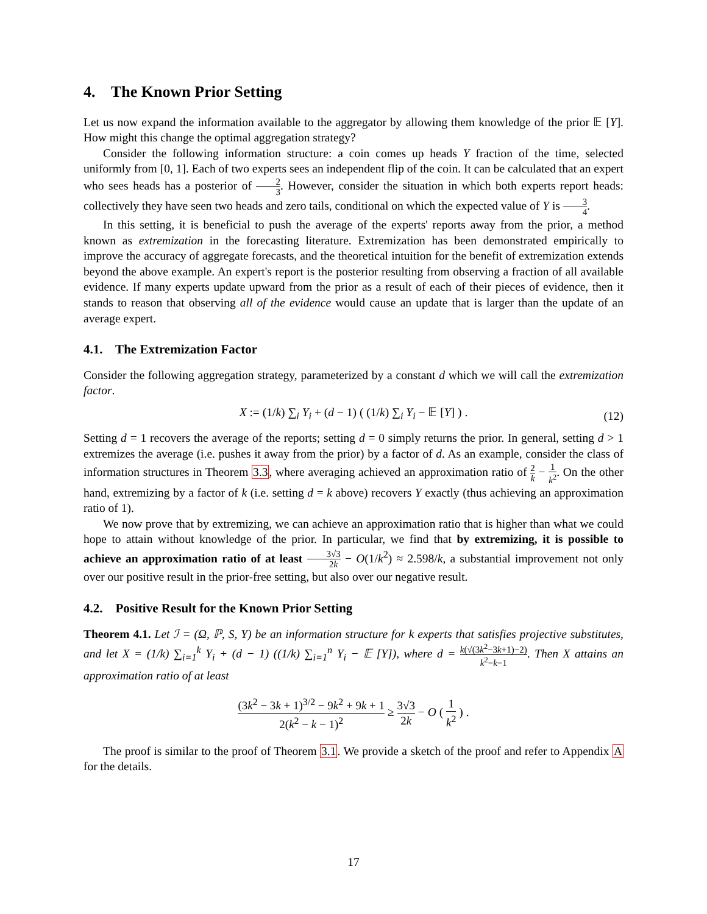4. The Known Prior Setting
Let us now expand the information available to the aggregator by allowing them knowledge of the prior 𝔼 [Y]. How might this change the optimal aggregation strategy?
Consider the following information structure: a coin comes up heads Y fraction of the time, selected uniformly from [0, 1]. Each of two experts sees an independent flip of the coin. It can be calculated that an expert who sees heads has a posterior of 2 3. However, consider the situation in which both experts report heads: collectively they have seen two heads and zero tails, conditional on which the expected value of Y is 3 4.
In this setting, it is beneficial to push the average of the experts' reports away from the prior, a method known as extremization in the forecasting literature. Extremization has been demonstrated empirically to improve the accuracy of aggregate forecasts, and the theoretical intuition for the benefit of extremization extends beyond the above example. An expert's report is the posterior resulting from observing a fraction of all available evidence. If many experts update upward from the prior as a result of each of their pieces of evidence, then it stands to reason that observing all of the evidence would cause an update that is larger than the update of an average expert.
4.1. The Extremization Factor
Consider the following aggregation strategy, parameterized by a constant d which we will call the extremization factor.
X := (1/k) ∑<sub>i</sub> Y<sub>i</sub> + (d − 1) ( (1/k) ∑<sub>i</sub> Y<sub>i</sub> − 𝔼 [Y] ) . (12)
Setting d = 1 recovers the average of the reports; setting d = 0 simply returns the prior. In general, setting d > 1 extremizes the average (i.e. pushes it away from the prior) by a factor of d. As an example, consider the class of information structures in Theorem 3.3, where averaging achieved an approximation ratio of 2 k − 1 k<sup>2</sup>. On the other hand, extremizing by a factor of k (i.e. setting d = k above) recovers Y exactly (thus achieving an approximation ratio of 1).
We now prove that by extremizing, we can achieve an approximation ratio that is higher than what we could hope to attain without knowledge of the prior. In particular, we find that by extremizing, it is possible to achieve an approximation ratio of at least 3√3 2k − O(1/k<sup>2</sup>) ≈ 2.598/k, a substantial improvement not only over our positive result in the prior-free setting, but also over our negative result.
4.2. Positive Result for the Known Prior Setting
Theorem 4.1. Let ℐ = (Ω, ℙ, S, Y) be an information structure for k experts that satisfies projective substitutes, and let X = (1/k) ∑<sub>i=1</sub><sup>k</sup> Y<sub>i</sub> + (d − 1) ((1/k) ∑<sub>i=1</sub><sup>n</sup> Y<sub>i</sub> − 𝔼 [Y]), where d = k(√(3k<sup>2</sup>−3k+1)−2) k<sup>2</sup>−k−1. Then X attains an approximation ratio of at least
(3k<sup>2</sup> − 3k + 1)<sup>3/2</sup> − 9k<sup>2</sup> + 9k + 1 2(k<sup>2</sup> − k − 1)<sup>2</sup> ≥ 3√3 2k − O ( 1 k<sup>2</sup> ) .
The proof is similar to the proof of Theorem 3.1. We provide a sketch of the proof and refer to Appendix A for the details.
17